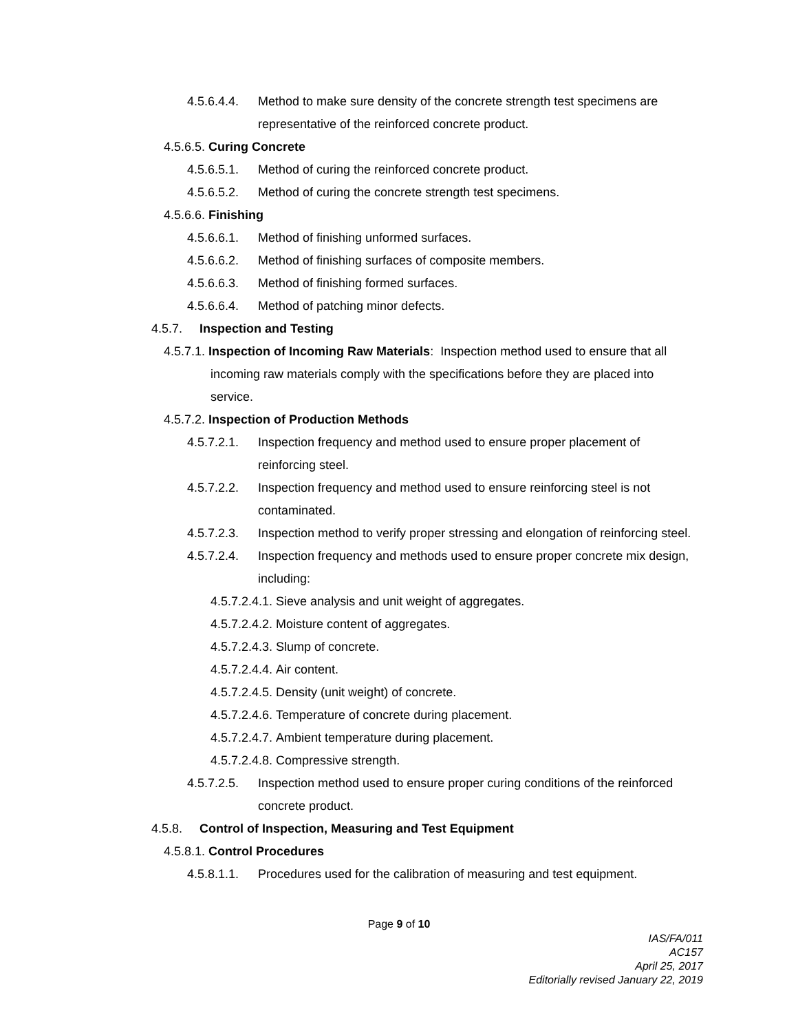4.5.6.4.4. Method to make sure density of the concrete strength test specimens are representative of the reinforced concrete product.
4.5.6.5. Curing Concrete
4.5.6.5.1. Method of curing the reinforced concrete product.
4.5.6.5.2. Method of curing the concrete strength test specimens.
4.5.6.6. Finishing
4.5.6.6.1. Method of finishing unformed surfaces.
4.5.6.6.2. Method of finishing surfaces of composite members.
4.5.6.6.3. Method of finishing formed surfaces.
4.5.6.6.4. Method of patching minor defects.
4.5.7. Inspection and Testing
4.5.7.1. Inspection of Incoming Raw Materials: Inspection method used to ensure that all incoming raw materials comply with the specifications before they are placed into service.
4.5.7.2. Inspection of Production Methods
4.5.7.2.1. Inspection frequency and method used to ensure proper placement of reinforcing steel.
4.5.7.2.2. Inspection frequency and method used to ensure reinforcing steel is not contaminated.
4.5.7.2.3. Inspection method to verify proper stressing and elongation of reinforcing steel.
4.5.7.2.4. Inspection frequency and methods used to ensure proper concrete mix design, including:
4.5.7.2.4.1. Sieve analysis and unit weight of aggregates.
4.5.7.2.4.2. Moisture content of aggregates.
4.5.7.2.4.3. Slump of concrete.
4.5.7.2.4.4. Air content.
4.5.7.2.4.5. Density (unit weight) of concrete.
4.5.7.2.4.6. Temperature of concrete during placement.
4.5.7.2.4.7. Ambient temperature during placement.
4.5.7.2.4.8. Compressive strength.
4.5.7.2.5. Inspection method used to ensure proper curing conditions of the reinforced concrete product.
4.5.8. Control of Inspection, Measuring and Test Equipment
4.5.8.1. Control Procedures
4.5.8.1.1. Procedures used for the calibration of measuring and test equipment.
Page 9 of 10
IAS/FA/011
AC157
April 25, 2017
Editorially revised January 22, 2019